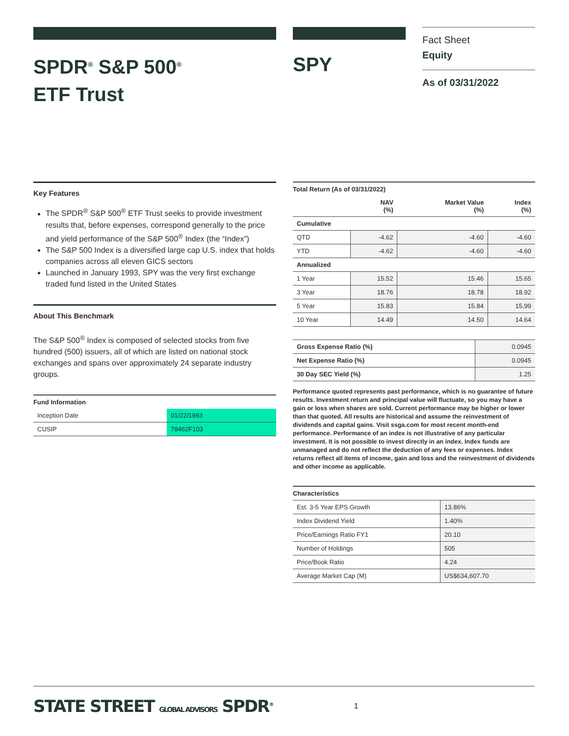SPDR<sup>®</sup> S&P 500<sup>®</sup>
ETF Trust
SPY
Fact Sheet
Equity
As of 03/31/2022
Key Features
The SPDR<sup>®</sup> S&P 500<sup>®</sup> ETF Trust seeks to provide investment results that, before expenses, correspond generally to the price and yield performance of the S&P 500<sup>®</sup> Index (the “Index”)
The S&P 500 Index is a diversified large cap U.S. index that holds companies across all eleven GICS sectors
Launched in January 1993, SPY was the very first exchange traded fund listed in the United States
About This Benchmark
The S&P 500<sup>®</sup> Index is composed of selected stocks from five hundred (500) issuers, all of which are listed on national stock exchanges and spans over approximately 24 separate industry groups.
Fund Information
| Inception Date | 01/22/1993 |
| CUSIP | 78462F103 |
Total Return (As of 03/31/2022)
| | NAV (%) | Market Value (%) | Index (%) |
| --- | --- | --- | --- |
| Cumulative | | | |
| QTD | -4.62 | -4.60 | -4.60 |
| YTD | -4.62 | -4.60 | -4.60 |
| Annualized | | | |
| 1 Year | 15.52 | 15.46 | 15.65 |
| 3 Year | 18.76 | 18.78 | 18.92 |
| 5 Year | 15.83 | 15.84 | 15.99 |
| 10 Year | 14.49 | 14.50 | 14.64 |
| Gross Expense Ratio (%) | 0.0945 |
| Net Expense Ratio (%) | 0.0945 |
| 30 Day SEC Yield (%) | 1.25 |
Performance quoted represents past performance, which is no guarantee of future results. Investment return and principal value will fluctuate, so you may have a gain or loss when shares are sold. Current performance may be higher or lower than that quoted. All results are historical and assume the reinvestment of dividends and capital gains. Visit ssga.com for most recent month-end performance. Performance of an index is not illustrative of any particular investment. It is not possible to invest directly in an index. Index funds are unmanaged and do not reflect the deduction of any fees or expenses. Index returns reflect all items of income, gain and loss and the reinvestment of dividends and other income as applicable.
Characteristics
| Est. 3-5 Year EPS Growth | 13.86% |
| Index Dividend Yield | 1.40% |
| Price/Earnings Ratio FY1 | 20.10 |
| Number of Holdings | 505 |
| Price/Book Ratio | 4.24 |
| Average Market Cap (M) | US$634,607.70 |
STATE STREET GLOBAL ADVISORS SPDR<sup>®</sup> 1